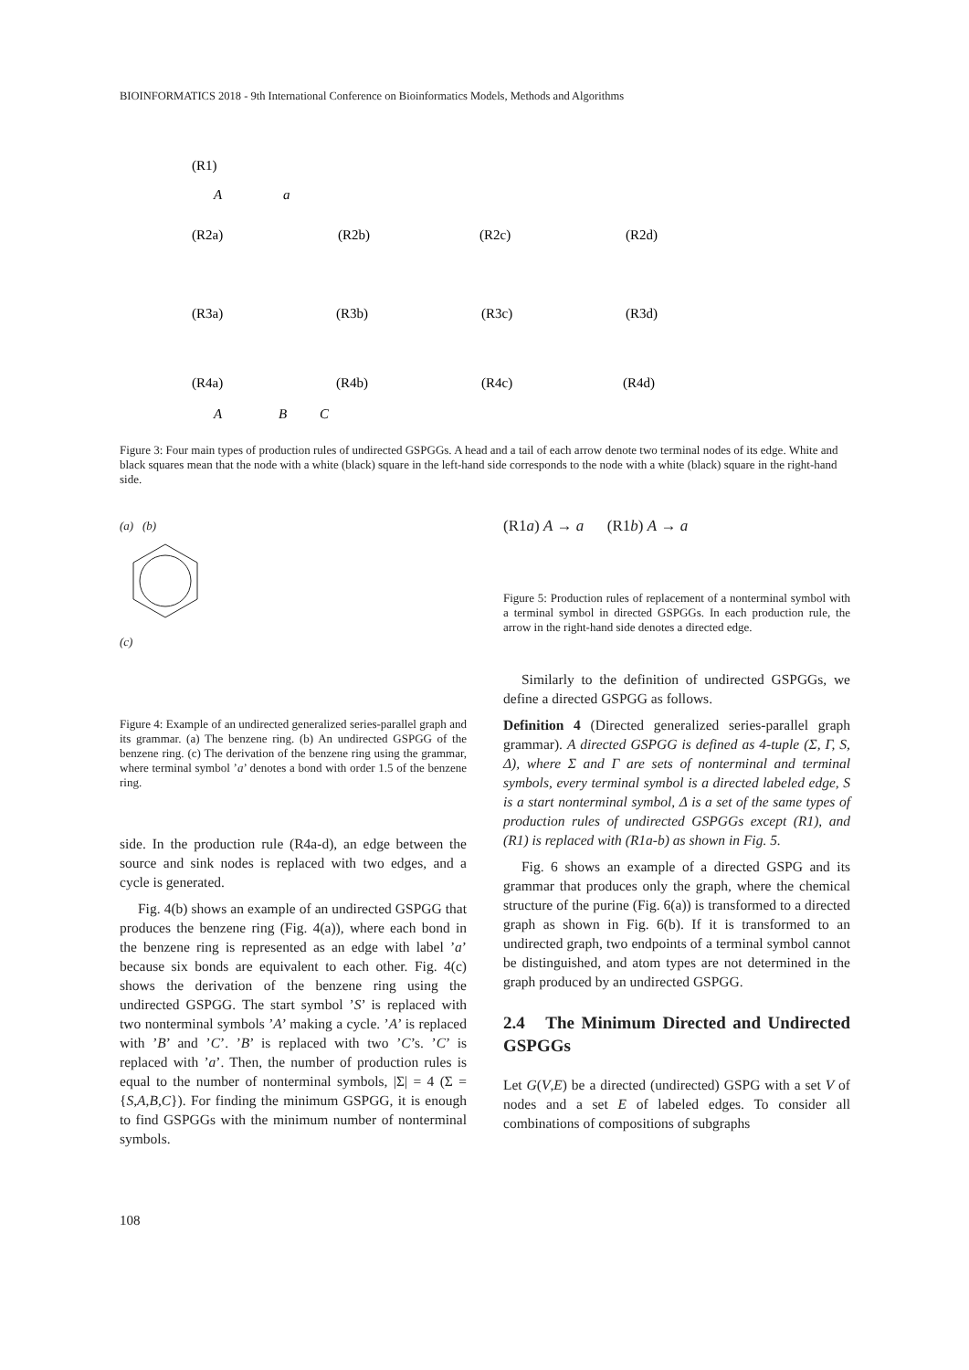BIOINFORMATICS 2018 - 9th International Conference on Bioinformatics Models, Methods and Algorithms
(R1)
A
a
(R2a)
(R2b)
(R2c)
(R2d)
(R3a)
(R3b)
(R3c)
(R3d)
(R4a)
(R4b)
(R4c)
(R4d)
A
B
C
Figure 3: Four main types of production rules of undirected GSPGGs. A head and a tail of each arrow denote two terminal nodes of its edge. White and black squares mean that the node with a white (black) square in the left-hand side corresponds to the node with a white (black) square in the right-hand side.
(a) (b)
(c)
Figure 4: Example of an undirected generalized series-parallel graph and its grammar. (a) The benzene ring. (b) An undirected GSPGG of the benzene ring. (c) The derivation of the benzene ring using the grammar, where terminal symbol ’a’ denotes a bond with order 1.5 of the benzene ring.
side. In the production rule (R4a-d), an edge between the source and sink nodes is replaced with two edges, and a cycle is generated.
Fig. 4(b) shows an example of an undirected GSPGG that produces the benzene ring (Fig. 4(a)), where each bond in the benzene ring is represented as an edge with label ’a’ because six bonds are equivalent to each other. Fig. 4(c) shows the derivation of the benzene ring using the undirected GSPGG. The start symbol ’S’ is replaced with two nonterminal symbols ’A’ making a cycle. ’A’ is replaced with ’B’ and ’C’. ’B’ is replaced with two ’C’s. ’C’ is replaced with ’a’. Then, the number of production rules is equal to the number of nonterminal symbols, |Σ| = 4 (Σ = {S,A,B,C}). For finding the minimum GSPGG, it is enough to find GSPGGs with the minimum number of nonterminal symbols.
(R1a) A → a (R1b) A → a
Figure 5: Production rules of replacement of a nonterminal symbol with a terminal symbol in directed GSPGGs. In each production rule, the arrow in the right-hand side denotes a directed edge.
Similarly to the definition of undirected GSPGGs, we define a directed GSPGG as follows.
Definition 4 (Directed generalized series-parallel graph grammar). A directed GSPGG is defined as 4-tuple (Σ, Γ, S, Δ), where Σ and Γ are sets of nonterminal and terminal symbols, every terminal symbol is a directed labeled edge, S is a start nonterminal symbol, Δ is a set of the same types of production rules of undirected GSPGGs except (R1), and (R1) is replaced with (R1a-b) as shown in Fig. 5.
Fig. 6 shows an example of a directed GSPG and its grammar that produces only the graph, where the chemical structure of the purine (Fig. 6(a)) is transformed to a directed graph as shown in Fig. 6(b). If it is transformed to an undirected graph, two endpoints of a terminal symbol cannot be distinguished, and atom types are not determined in the graph produced by an undirected GSPGG.
2.4 The Minimum Directed and Undirected GSPGGs
Let G(V,E) be a directed (undirected) GSPG with a set V of nodes and a set E of labeled edges. To consider all combinations of compositions of subgraphs
108